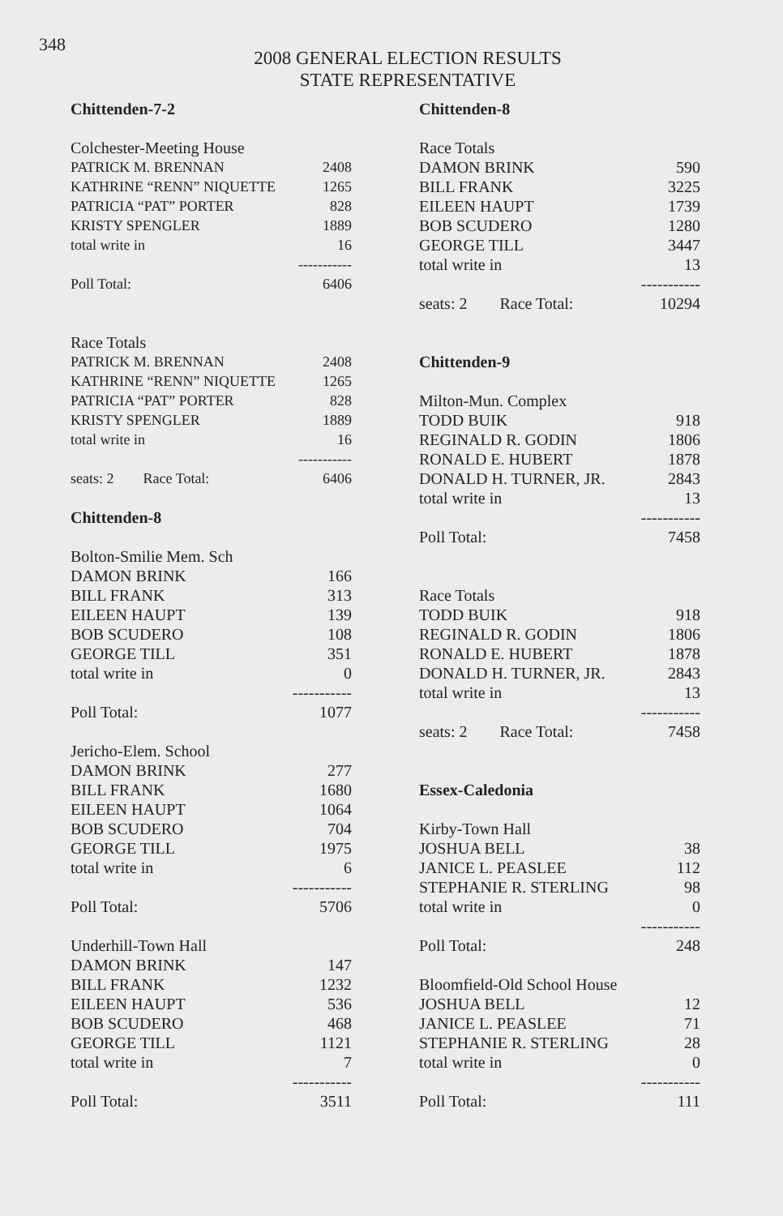348
2008 GENERAL ELECTION RESULTS
STATE REPRESENTATIVE
| Chittenden-7-2 | |
| Colchester-Meeting House | |
| PATRICK M. BRENNAN | 2408 |
| KATHRINE “RENN” NIQUETTE | 1265 |
| PATRICIA “PAT” PORTER | 828 |
| KRISTY SPENGLER | 1889 |
| total write in | 16 |
| | ----------- |
| Poll Total: | 6406 |
| Race Totals | |
| PATRICK M. BRENNAN | 2408 |
| KATHRINE “RENN” NIQUETTE | 1265 |
| PATRICIA “PAT” PORTER | 828 |
| KRISTY SPENGLER | 1889 |
| total write in | 16 |
| | ----------- |
| seats: 2 Race Total: | 6406 |
| Chittenden-8 | |
| Bolton-Smilie Mem. Sch | |
| DAMON BRINK | 166 |
| BILL FRANK | 313 |
| EILEEN HAUPT | 139 |
| BOB SCUDERO | 108 |
| GEORGE TILL | 351 |
| total write in | 0 |
| | ----------- |
| Poll Total: | 1077 |
| Jericho-Elem. School | |
| DAMON BRINK | 277 |
| BILL FRANK | 1680 |
| EILEEN HAUPT | 1064 |
| BOB SCUDERO | 704 |
| GEORGE TILL | 1975 |
| total write in | 6 |
| | ----------- |
| Poll Total: | 5706 |
| Underhill-Town Hall | |
| DAMON BRINK | 147 |
| BILL FRANK | 1232 |
| EILEEN HAUPT | 536 |
| BOB SCUDERO | 468 |
| GEORGE TILL | 1121 |
| total write in | 7 |
| | ----------- |
| Poll Total: | 3511 |
| Chittenden-8 | |
| Race Totals | |
| DAMON BRINK | 590 |
| BILL FRANK | 3225 |
| EILEEN HAUPT | 1739 |
| BOB SCUDERO | 1280 |
| GEORGE TILL | 3447 |
| total write in | 13 |
| | ----------- |
| seats: 2 Race Total: | 10294 |
| Chittenden-9 | |
| Milton-Mun. Complex | |
| TODD BUIK | 918 |
| REGINALD R. GODIN | 1806 |
| RONALD E. HUBERT | 1878 |
| DONALD H. TURNER, JR. | 2843 |
| total write in | 13 |
| | ----------- |
| Poll Total: | 7458 |
| Race Totals | |
| TODD BUIK | 918 |
| REGINALD R. GODIN | 1806 |
| RONALD E. HUBERT | 1878 |
| DONALD H. TURNER, JR. | 2843 |
| total write in | 13 |
| | ----------- |
| seats: 2 Race Total: | 7458 |
| Essex-Caledonia | |
| Kirby-Town Hall | |
| JOSHUA BELL | 38 |
| JANICE L. PEASLEE | 112 |
| STEPHANIE R. STERLING | 98 |
| total write in | 0 |
| | ----------- |
| Poll Total: | 248 |
| Bloomfield-Old School House | |
| JOSHUA BELL | 12 |
| JANICE L. PEASLEE | 71 |
| STEPHANIE R. STERLING | 28 |
| total write in | 0 |
| | ----------- |
| Poll Total: | 111 |